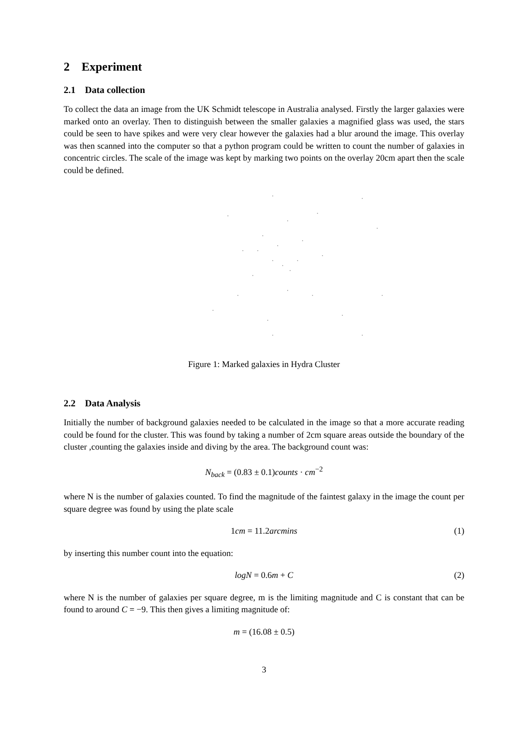2 Experiment
2.1 Data collection
To collect the data an image from the UK Schmidt telescope in Australia analysed. Firstly the larger galaxies were marked onto an overlay. Then to distinguish between the smaller galaxies a magnified glass was used, the stars could be seen to have spikes and were very clear however the galaxies had a blur around the image. This overlay was then scanned into the computer so that a python program could be written to count the number of galaxies in concentric circles. The scale of the image was kept by marking two points on the overlay 20cm apart then the scale could be defined.
Figure 1: Marked galaxies in Hydra Cluster
2.2 Data Analysis
Initially the number of background galaxies needed to be calculated in the image so that a more accurate reading could be found for the cluster. This was found by taking a number of 2cm square areas outside the boundary of the cluster ,counting the galaxies inside and diving by the area. The background count was:
N<sub>back</sub> = (0.83 ± 0.1) counts · cm<sup>−2</sup>
where N is the number of galaxies counted. To find the magnitude of the faintest galaxy in the image the count per square degree was found by using the plate scale
1cm = 11.2arcmins (1)
by inserting this number count into the equation:
logN = 0.6m + C (2)
where N is the number of galaxies per square degree, m is the limiting magnitude and C is constant that can be found to around C = −9. This then gives a limiting magnitude of:
m = (16.08 ± 0.5)
3